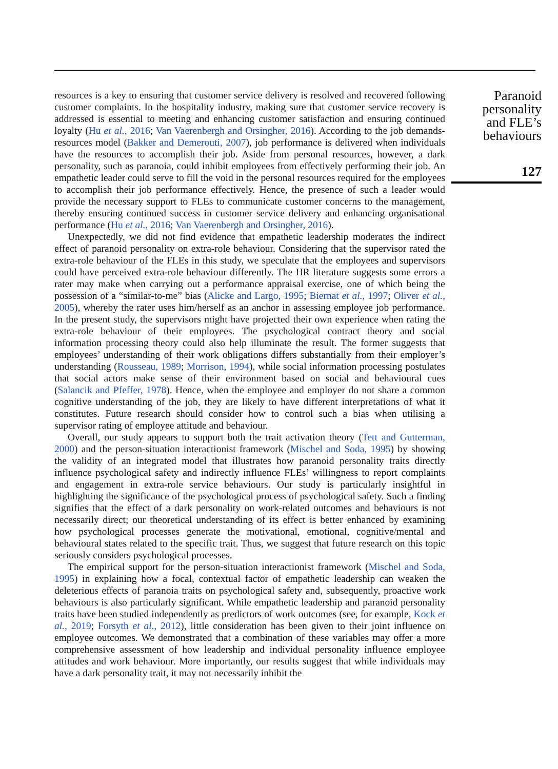resources is a key to ensuring that customer service delivery is resolved and recovered following customer complaints. In the hospitality industry, making sure that customer service recovery is addressed is essential to meeting and enhancing customer satisfaction and ensuring continued loyalty (Hu et al., 2016; Van Vaerenbergh and Orsingher, 2016). According to the job demands-resources model (Bakker and Demerouti, 2007), job performance is delivered when individuals have the resources to accomplish their job. Aside from personal resources, however, a dark personality, such as paranoia, could inhibit employees from effectively performing their job. An empathetic leader could serve to fill the void in the personal resources required for the employees to accomplish their job performance effectively. Hence, the presence of such a leader would provide the necessary support to FLEs to communicate customer concerns to the management, thereby ensuring continued success in customer service delivery and enhancing organisational performance (Hu et al., 2016; Van Vaerenbergh and Orsingher, 2016).
Unexpectedly, we did not find evidence that empathetic leadership moderates the indirect effect of paranoid personality on extra-role behaviour. Considering that the supervisor rated the extra-role behaviour of the FLEs in this study, we speculate that the employees and supervisors could have perceived extra-role behaviour differently. The HR literature suggests some errors a rater may make when carrying out a performance appraisal exercise, one of which being the possession of a “similar-to-me” bias (Alicke and Largo, 1995; Biernat et al., 1997; Oliver et al., 2005), whereby the rater uses him/herself as an anchor in assessing employee job performance. In the present study, the supervisors might have projected their own experience when rating the extra-role behaviour of their employees. The psychological contract theory and social information processing theory could also help illuminate the result. The former suggests that employees’ understanding of their work obligations differs substantially from their employer’s understanding (Rousseau, 1989; Morrison, 1994), while social information processing postulates that social actors make sense of their environment based on social and behavioural cues (Salancik and Pfeffer, 1978). Hence, when the employee and employer do not share a common cognitive understanding of the job, they are likely to have different interpretations of what it constitutes. Future research should consider how to control such a bias when utilising a supervisor rating of employee attitude and behaviour.
Overall, our study appears to support both the trait activation theory (Tett and Gutterman, 2000) and the person-situation interactionist framework (Mischel and Soda, 1995) by showing the validity of an integrated model that illustrates how paranoid personality traits directly influence psychological safety and indirectly influence FLEs’ willingness to report complaints and engagement in extra-role service behaviours. Our study is particularly insightful in highlighting the significance of the psychological process of psychological safety. Such a finding signifies that the effect of a dark personality on work-related outcomes and behaviours is not necessarily direct; our theoretical understanding of its effect is better enhanced by examining how psychological processes generate the motivational, emotional, cognitive/mental and behavioural states related to the specific trait. Thus, we suggest that future research on this topic seriously considers psychological processes.
The empirical support for the person-situation interactionist framework (Mischel and Soda, 1995) in explaining how a focal, contextual factor of empathetic leadership can weaken the deleterious effects of paranoia traits on psychological safety and, subsequently, proactive work behaviours is also particularly significant. While empathetic leadership and paranoid personality traits have been studied independently as predictors of work outcomes (see, for example, Kock et al., 2019; Forsyth et al., 2012), little consideration has been given to their joint influence on employee outcomes. We demonstrated that a combination of these variables may offer a more comprehensive assessment of how leadership and individual personality influence employee attitudes and work behaviour. More importantly, our results suggest that while individuals may have a dark personality trait, it may not necessarily inhibit the
Paranoid
personality
and FLE’s
behaviours
127